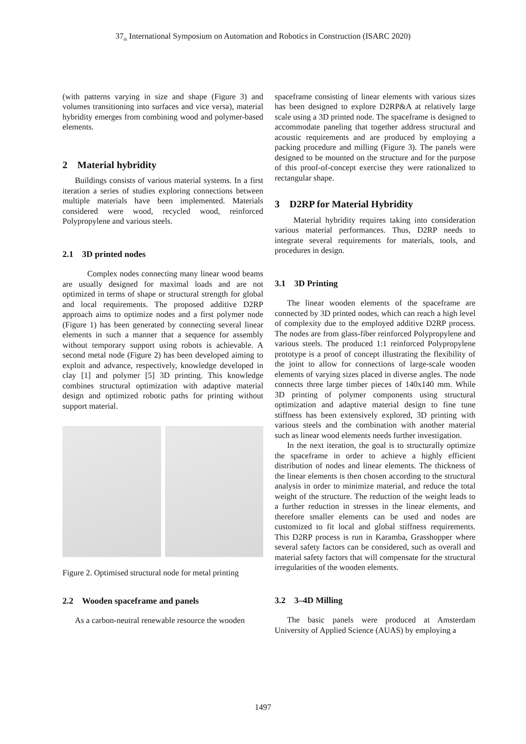37<sub>th</sub> International Symposium on Automation and Robotics in Construction (ISARC 2020)
(with patterns varying in size and shape (Figure 3) and volumes transitioning into surfaces and vice versa), material hybridity emerges from combining wood and polymer-based elements.
2 Material hybridity
Buildings consists of various material systems. In a first iteration a series of studies exploring connections between multiple materials have been implemented. Materials considered were wood, recycled wood, reinforced Polypropylene and various steels.
2.1 3D printed nodes
Complex nodes connecting many linear wood beams are usually designed for maximal loads and are not optimized in terms of shape or structural strength for global and local requirements. The proposed additive D2RP approach aims to optimize nodes and a first polymer node (Figure 1) has been generated by connecting several linear elements in such a manner that a sequence for assembly without temporary support using robots is achievable. A second metal node (Figure 2) has been developed aiming to exploit and advance, respectively, knowledge developed in clay [1] and polymer [5] 3D printing. This knowledge combines structural optimization with adaptive material design and optimized robotic paths for printing without support material.
Figure 2. Optimised structural node for metal printing
2.2 Wooden spaceframe and panels
As a carbon-neutral renewable resource the wooden
spaceframe consisting of linear elements with various sizes has been designed to explore D2RP&A at relatively large scale using a 3D printed node. The spaceframe is designed to accommodate paneling that together address structural and acoustic requirements and are produced by employing a packing procedure and milling (Figure 3). The panels were designed to be mounted on the structure and for the purpose of this proof-of-concept exercise they were rationalized to rectangular shape.
3 D2RP for Material Hybridity
Material hybridity requires taking into consideration various material performances. Thus, D2RP needs to integrate several requirements for materials, tools, and procedures in design.
3.1 3D Printing
The linear wooden elements of the spaceframe are connected by 3D printed nodes, which can reach a high level of complexity due to the employed additive D2RP process. The nodes are from glass-fiber reinforced Polypropylene and various steels. The produced 1:1 reinforced Polypropylene prototype is a proof of concept illustrating the flexibility of the joint to allow for connections of large-scale wooden elements of varying sizes placed in diverse angles. The node connects three large timber pieces of 140x140 mm. While 3D printing of polymer components using structural optimization and adaptive material design to fine tune stiffness has been extensively explored, 3D printing with various steels and the combination with another material such as linear wood elements needs further investigation.
In the next iteration, the goal is to structurally optimize the spaceframe in order to achieve a highly efficient distribution of nodes and linear elements. The thickness of the linear elements is then chosen according to the structural analysis in order to minimize material, and reduce the total weight of the structure. The reduction of the weight leads to a further reduction in stresses in the linear elements, and therefore smaller elements can be used and nodes are customized to fit local and global stiffness requirements. This D2RP process is run in Karamba, Grasshopper where several safety factors can be considered, such as overall and material safety factors that will compensate for the structural irregularities of the wooden elements.
3.2 3–4D Milling
The basic panels were produced at Amsterdam University of Applied Science (AUAS) by employing a
1497